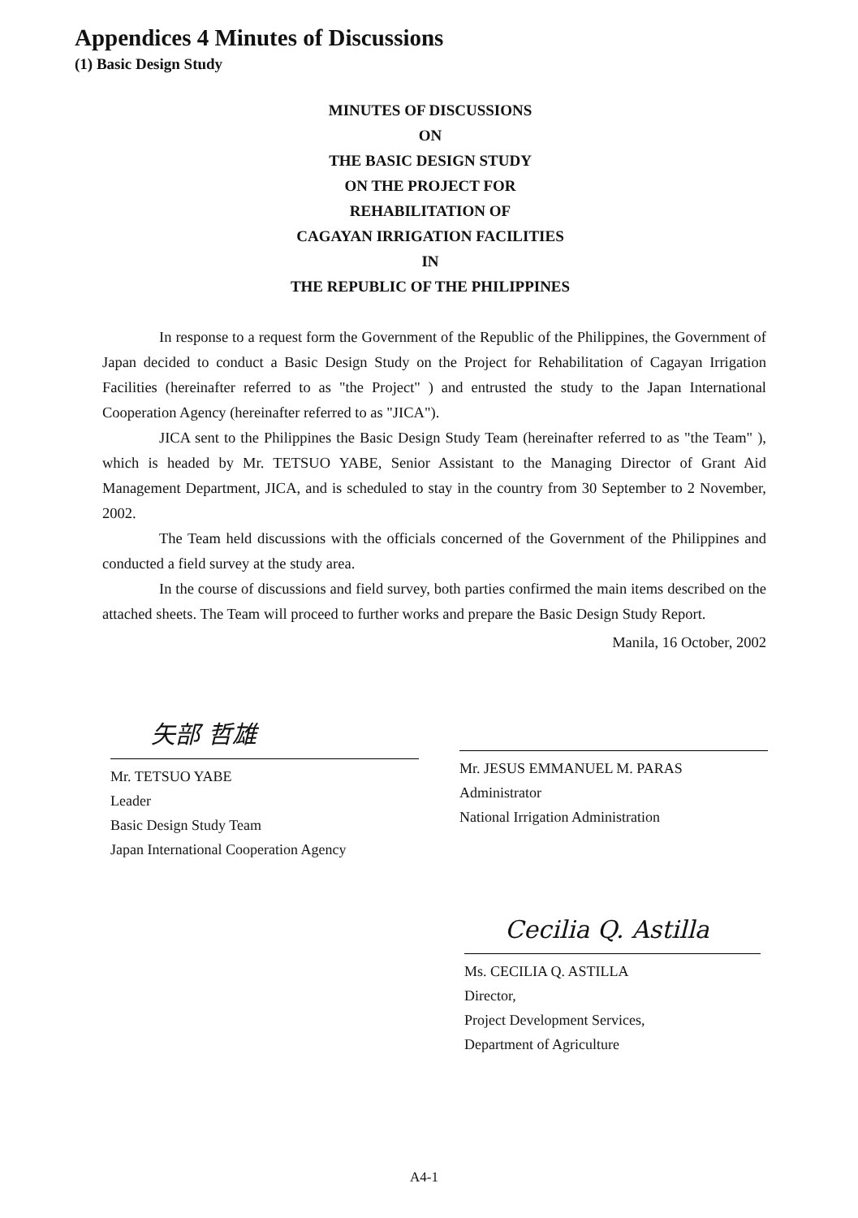Appendices 4 Minutes of Discussions
(1) Basic Design Study
MINUTES OF DISCUSSIONS
ON
THE BASIC DESIGN STUDY
ON THE PROJECT FOR
REHABILITATION OF
CAGAYAN IRRIGATION FACILITIES
IN
THE REPUBLIC OF THE PHILIPPINES
In response to a request form the Government of the Republic of the Philippines, the Government of Japan decided to conduct a Basic Design Study on the Project for Rehabilitation of Cagayan Irrigation Facilities (hereinafter referred to as "the Project" ) and entrusted the study to the Japan International Cooperation Agency (hereinafter referred to as "JICA").
JICA sent to the Philippines the Basic Design Study Team (hereinafter referred to as "the Team" ), which is headed by Mr. TETSUO YABE, Senior Assistant to the Managing Director of Grant Aid Management Department, JICA, and is scheduled to stay in the country from 30 September to 2 November, 2002.
The Team held discussions with the officials concerned of the Government of the Philippines and conducted a field survey at the study area.
In the course of discussions and field survey, both parties confirmed the main items described on the attached sheets. The Team will proceed to further works and prepare the Basic Design Study Report.
Manila, 16 October, 2002
矢部 哲雄
Mr. TETSUO YABE
Leader
Basic Design Study Team
Japan International Cooperation Agency
Mr. JESUS EMMANUEL M. PARAS
Administrator
National Irrigation Administration
Cecilia Q. Astilla
Ms. CECILIA Q. ASTILLA
Director,
Project Development Services,
Department of Agriculture
A4-1